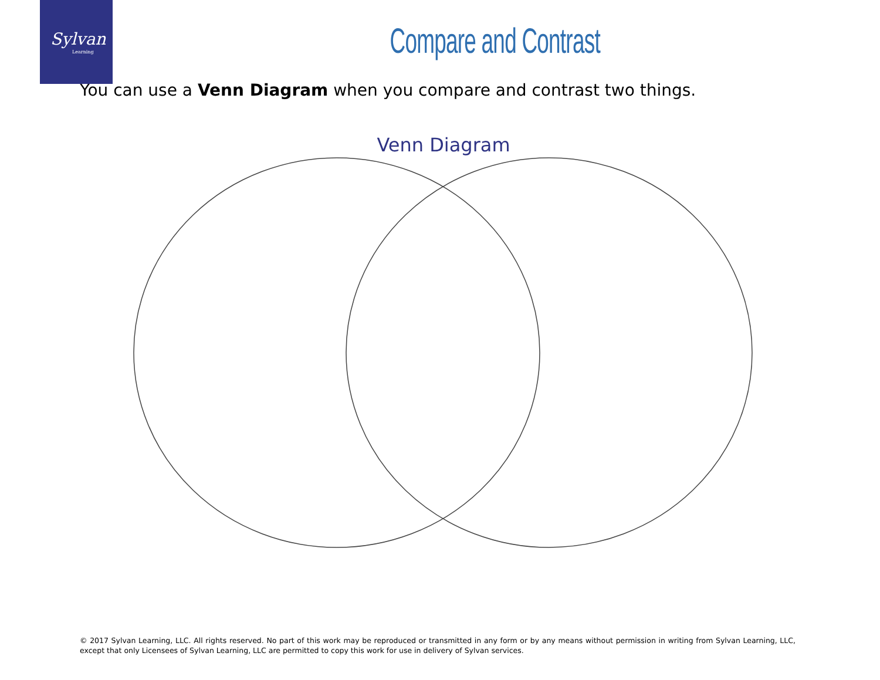Sylvan
Learning
Compare and Contrast
You can use a Venn Diagram when you compare and contrast two things.
Venn Diagram
© 2017 Sylvan Learning, LLC. All rights reserved. No part of this work may be reproduced or transmitted in any form or by any means without permission in writing from Sylvan Learning, LLC, except that only Licensees of Sylvan Learning, LLC are permitted to copy this work for use in delivery of Sylvan services.